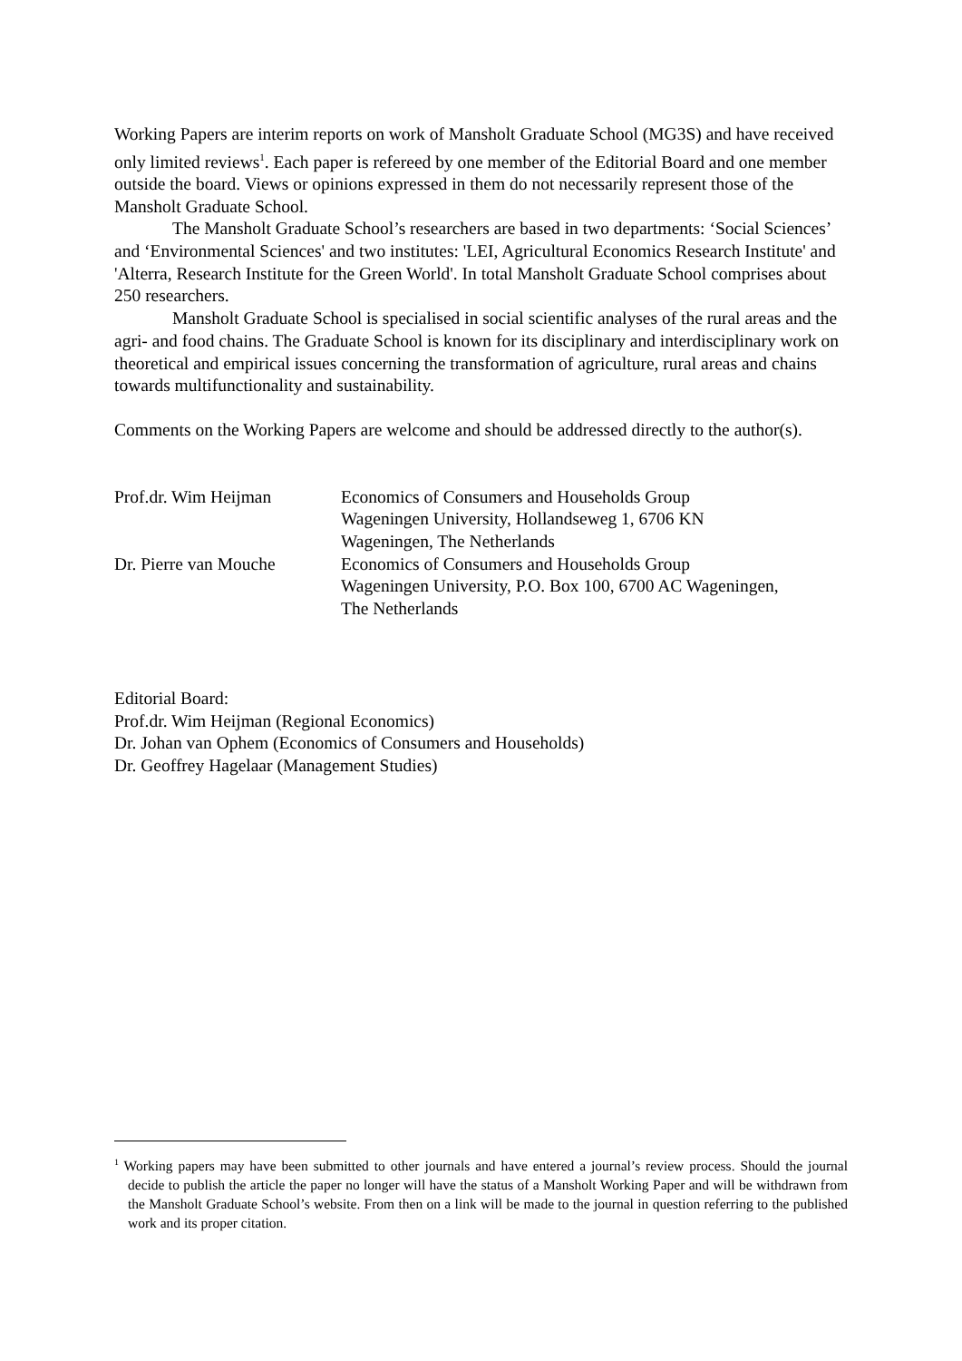Working Papers are interim reports on work of Mansholt Graduate School (MG3S) and have received only limited reviews<sup>1</sup>. Each paper is refereed by one member of the Editorial Board and one member outside the board. Views or opinions expressed in them do not necessarily represent those of the Mansholt Graduate School.
The Mansholt Graduate School’s researchers are based in two departments: ‘Social Sciences’ and ‘Environmental Sciences' and two institutes: 'LEI, Agricultural Economics Research Institute' and 'Alterra, Research Institute for the Green World'. In total Mansholt Graduate School comprises about 250 researchers.
Mansholt Graduate School is specialised in social scientific analyses of the rural areas and the agri- and food chains. The Graduate School is known for its disciplinary and interdisciplinary work on theoretical and empirical issues concerning the transformation of agriculture, rural areas and chains towards multifunctionality and sustainability.
Comments on the Working Papers are welcome and should be addressed directly to the author(s).
| Prof.dr. Wim Heijman | Economics of Consumers and Households Group Wageningen University, Hollandseweg 1, 6706 KN Wageningen, The Netherlands |
| Dr. Pierre van Mouche | Economics of Consumers and Households Group Wageningen University, P.O. Box 100, 6700 AC Wageningen, The Netherlands |
Editorial Board:
Prof.dr. Wim Heijman (Regional Economics)
Dr. Johan van Ophem (Economics of Consumers and Households)
Dr. Geoffrey Hagelaar (Management Studies)
<sup>1</sup> Working papers may have been submitted to other journals and have entered a journal’s review process. Should the journal decide to publish the article the paper no longer will have the status of a Mansholt Working Paper and will be withdrawn from the Mansholt Graduate School’s website. From then on a link will be made to the journal in question referring to the published work and its proper citation.